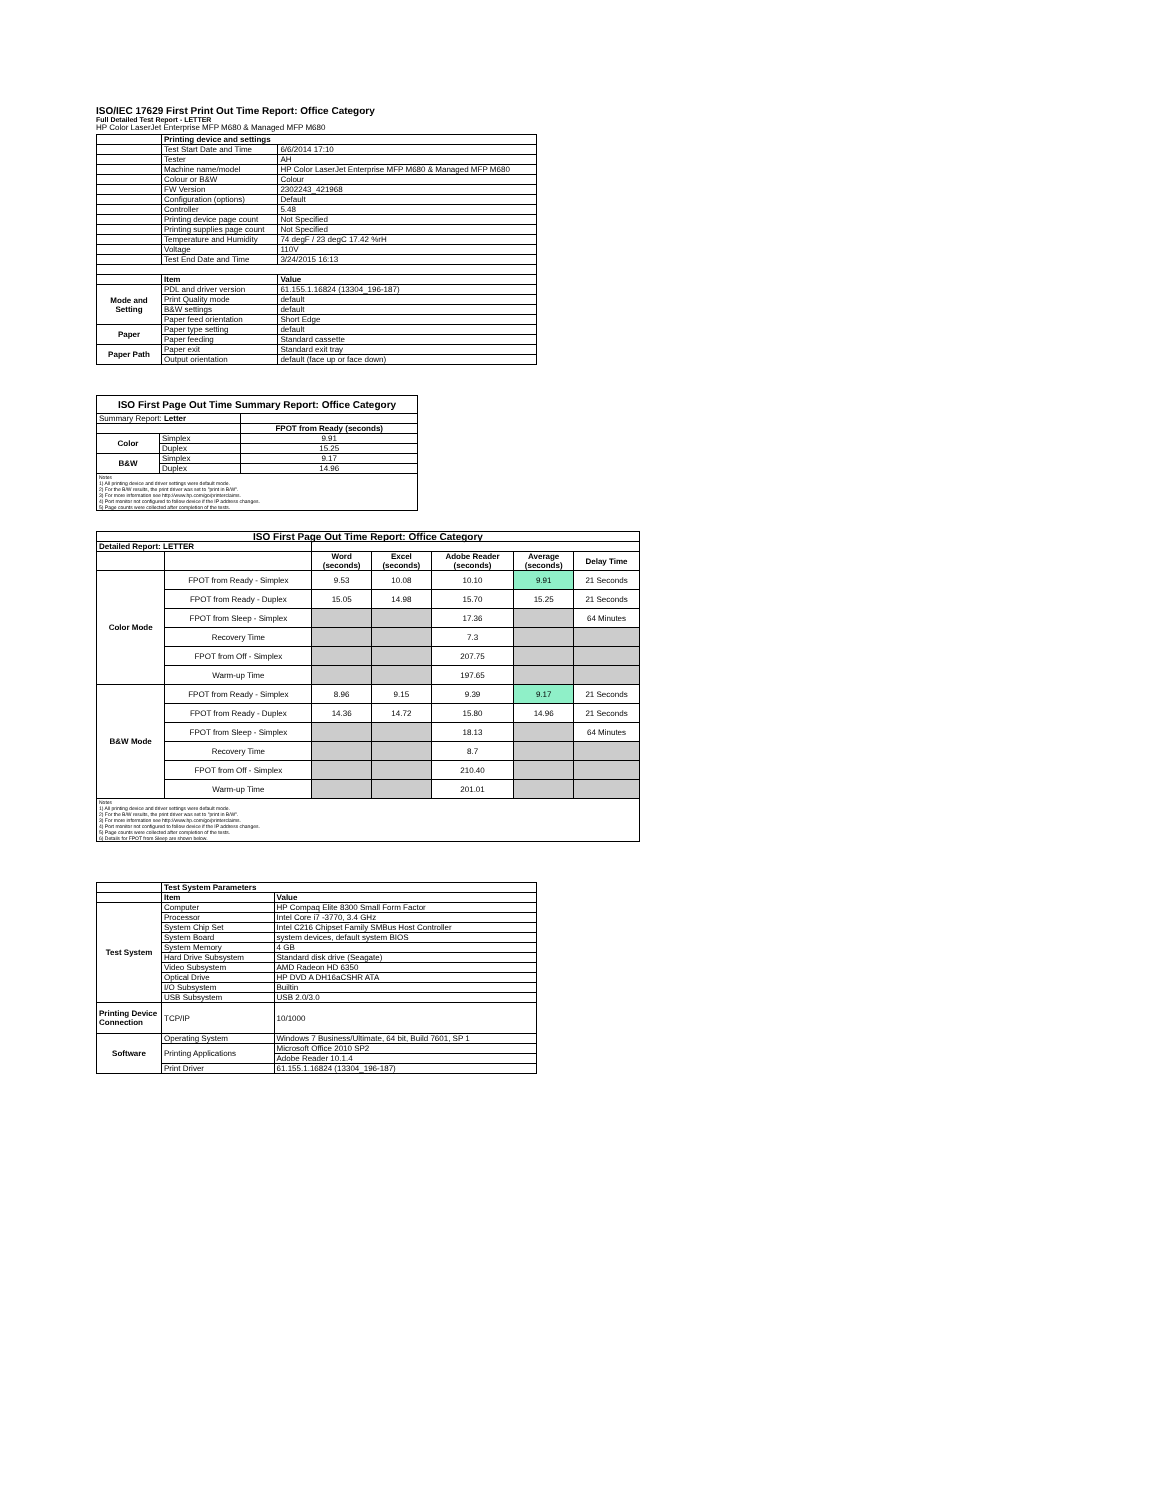ISO/IEC 17629 First Print Out Time Report: Office Category
Full Detailed Test Report - LETTER
HP Color LaserJet Enterprise MFP M680 & Managed MFP M680
| | Printing device and settings | |
| | Test Start Date and Time | 6/6/2014 17:10 |
| | Tester | AH |
| | Machine name/model | HP Color LaserJet Enterprise MFP M680 & Managed MFP M680 |
| | Colour or B&W | Colour |
| | FW Version | 2302243_421968 |
| | Configuration (options) | Default |
| | Controller | 5.48 |
| | Printing device page count | Not Specified |
| | Printing supplies page count | Not Specified |
| | Temperature and Humidity | 74 degF / 23 degC 17.42 %rH |
| | Voltage | 110V |
| | Test End Date and Time | 3/24/2015 16:13 |
| | Item | Value |
| Mode and Setting | PDL and driver version | 61.155.1.16824 (13304_196-187) |
| | Print Quality mode | default |
| | B&W settings | default |
| | Paper feed orientation | Short Edge |
| Paper | Paper type setting | default |
| | Paper feeding | Standard cassette |
| Paper Path | Paper exit | Standard exit tray |
| | Output orientation | default (face up or face down) |
| ISO First Page Out Time Summary Report: Office Category | | |
| --- | --- | --- |
| Summary Report: Letter | | |
| | | FPOT from Ready (seconds) |
| Color | Simplex | 9.91 |
| | Duplex | 15.25 |
| B&W | Simplex | 9.17 |
| | Duplex | 14.96 |
| Notes 1) All printing device and driver settings were default mode. 2) For the B/W results, the print driver was set to "print in B/W". 3) For more information see http://www.hp.com/go/printerclaims. 4) Port monitor not configured to follow device if the IP address changes. 5) Page counts were collected after completion of the tests. | | |
| ISO First Page Out Time Report: Office Category | | | | | | |
| --- | --- | --- | --- | --- | --- | --- |
| Detailed Report: LETTER | | | | | | |
| | | Word (seconds) | Excel (seconds) | Adobe Reader (seconds) | Average (seconds) | Delay Time |
| Color Mode | FPOT from Ready - Simplex | 9.53 | 10.08 | 10.10 | 9.91 | 21 Seconds |
| | FPOT from Ready - Duplex | 15.05 | 14.98 | 15.70 | 15.25 | 21 Seconds |
| | FPOT from Sleep - Simplex | | | 17.36 | | 64 Minutes |
| | Recovery Time | | | 7.3 | | |
| | FPOT from Off - Simplex | | | 207.75 | | |
| | Warm-up Time | | | 197.65 | | |
| B&W Mode | FPOT from Ready - Simplex | 8.96 | 9.15 | 9.39 | 9.17 | 21 Seconds |
| | FPOT from Ready - Duplex | 14.36 | 14.72 | 15.80 | 14.96 | 21 Seconds |
| | FPOT from Sleep - Simplex | | | 18.13 | | 64 Minutes |
| | Recovery Time | | | 8.7 | | |
| | FPOT from Off - Simplex | | | 210.40 | | |
| | Warm-up Time | | | 201.01 | | |
| Notes 1) All printing device and driver settings were default mode. 2) For the B/W results, the print driver was set to "print in B/W". 3) For more information see http://www.hp.com/go/printerclaims. 4) Port monitor not configured to follow device if the IP address changes. 5) Page counts were collected after completion of the tests. 6) Details for FPOT from Sleep are shown below. | | | | | | |
| | Test System Parameters | |
| | Item | Value |
| Test System | Computer | HP Compaq Elite 8300 Small Form Factor |
| | Processor | Intel Core i7 -3770, 3.4 GHz |
| | System Chip Set | Intel C216 Chipset Family SMBus Host Controller |
| | System Board | system devices, default system BIOS |
| | System Memory | 4 GB |
| | Hard Drive Subsystem | Standard disk drive (Seagate) |
| | Video Subsystem | AMD Radeon HD 6350 |
| | Optical Drive | HP DVD A DH16aCSHR ATA |
| | I/O Subsystem | Builtin |
| | USB Subsystem | USB 2.0/3.0 |
| Printing Device Connection | TCP/IP | 10/1000 |
| Software | Operating System | Windows 7 Business/Ultimate, 64 bit, Build 7601, SP 1 |
| | Printing Applications | Microsoft Office 2010 SP2 |
| | | Adobe Reader 10.1.4 |
| | Print Driver | 61.155.1.16824 (13304_196-187) |